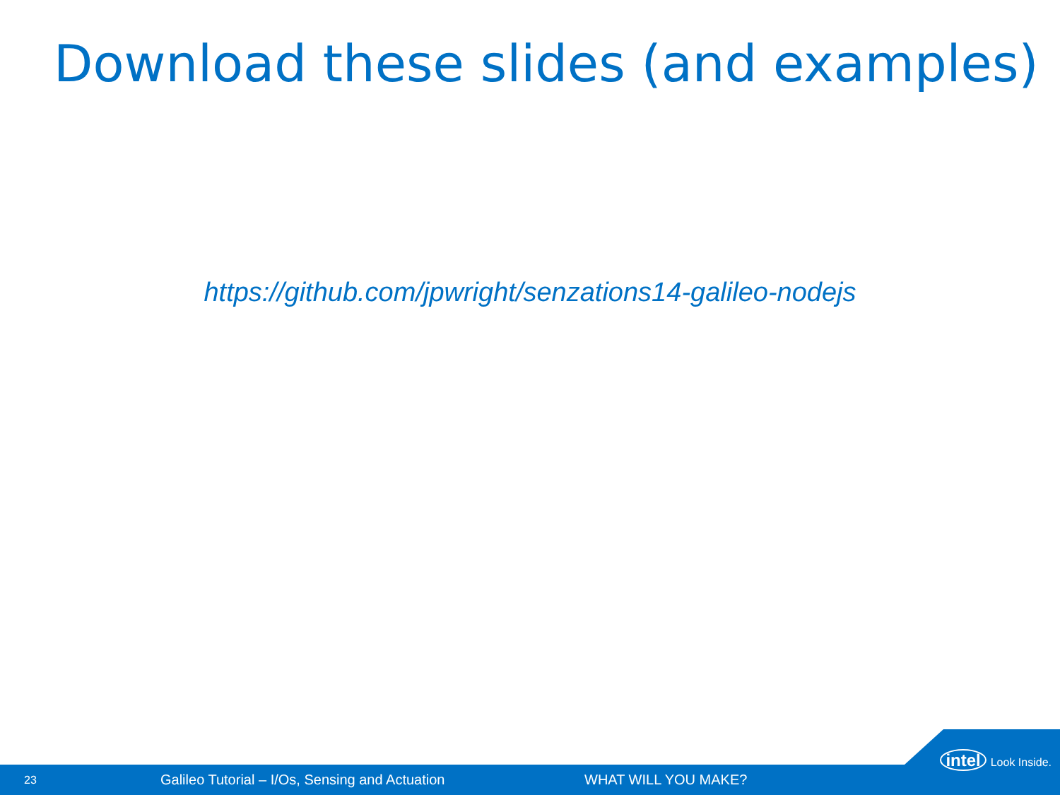Download these slides (and examples)
https://github.com/jpwright/senzations14-galileo-nodejs
23 Galileo Tutorial – I/Os, Sensing and Actuation WHAT WILL YOU MAKE?
intel Look Inside.